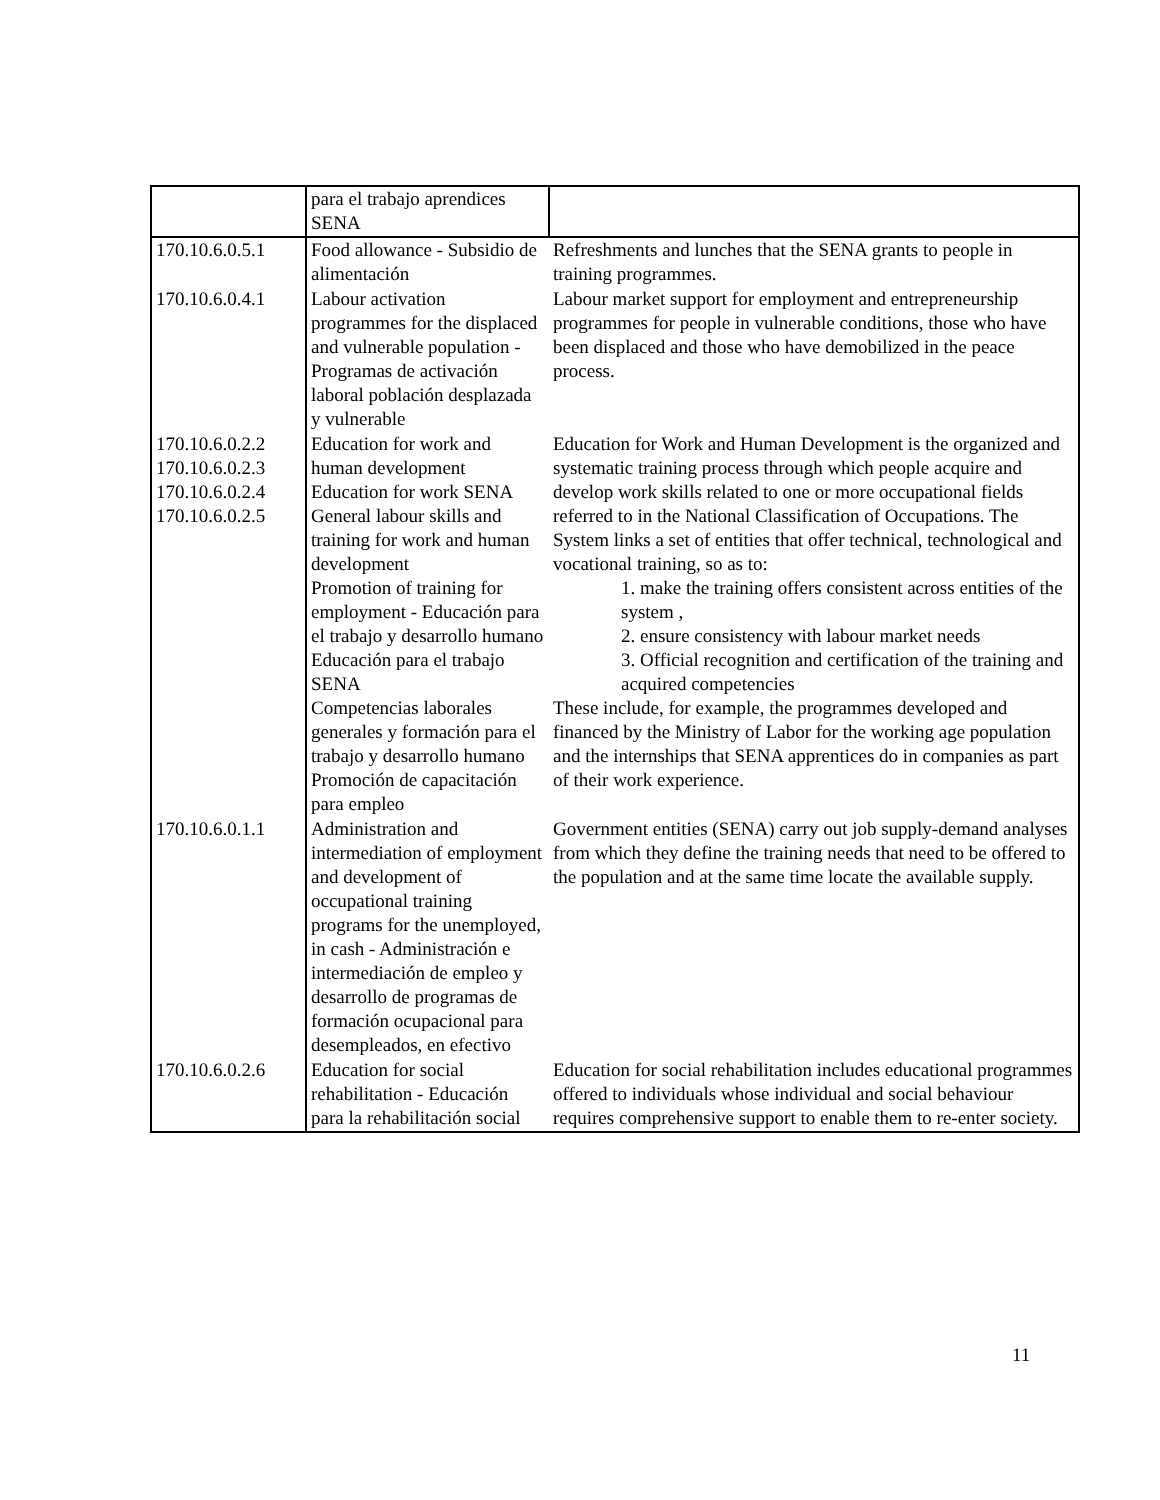| | para el trabajo aprendices SENA | |
| 170.10.6.0.5.1 | Food allowance - Subsidio de alimentación | Refreshments and lunches that the SENA grants to people in training programmes. |
| 170.10.6.0.4.1 | Labour activation programmes for the displaced and vulnerable population - Programas de activación laboral población desplazada y vulnerable | Labour market support for employment and entrepreneurship programmes for people in vulnerable conditions, those who have been displaced and those who have demobilized in the peace process. |
| 170.10.6.0.2.2 170.10.6.0.2.3 170.10.6.0.2.4 170.10.6.0.2.5 | Education for work and human development Education for work SENA General labour skills and training for work and human development Promotion of training for employment - Educación para el trabajo y desarrollo humano Educación para el trabajo SENA Competencias laborales generales y formación para el trabajo y desarrollo humano Promoción de capacitación para empleo | Education for Work and Human Development is the organized and systematic training process through which people acquire and develop work skills related to one or more occupational fields referred to in the National Classification of Occupations. The System links a set of entities that offer technical, technological and vocational training, so as to: 1. make the training offers consistent across entities of the system , 2. ensure consistency with labour market needs 3. Official recognition and certification of the training and acquired competencies These include, for example, the programmes developed and financed by the Ministry of Labor for the working age population and the internships that SENA apprentices do in companies as part of their work experience. |
| 170.10.6.0.1.1 | Administration and intermediation of employment and development of occupational training programs for the unemployed, in cash - Administración e intermediación de empleo y desarrollo de programas de formación ocupacional para desempleados, en efectivo | Government entities (SENA) carry out job supply-demand analyses from which they define the training needs that need to be offered to the population and at the same time locate the available supply. |
| 170.10.6.0.2.6 | Education for social rehabilitation - Educación para la rehabilitación social | Education for social rehabilitation includes educational programmes offered to individuals whose individual and social behaviour requires comprehensive support to enable them to re-enter society. |
11